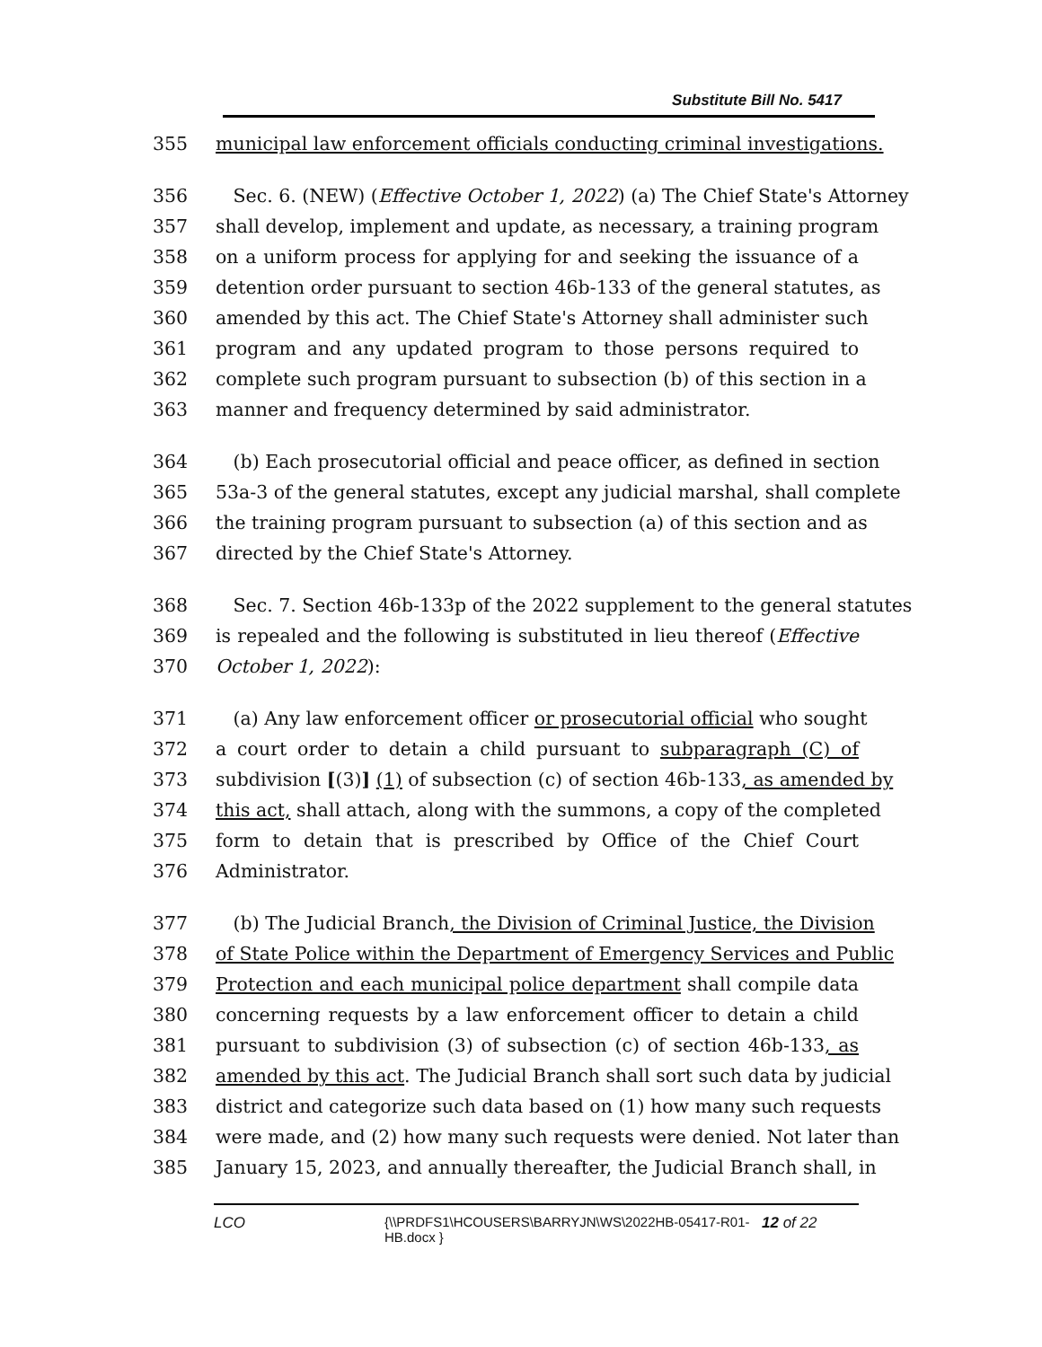Substitute Bill No. 5417
355 municipal law enforcement officials conducting criminal investigations.
356 Sec. 6. (NEW) (Effective October 1, 2022) (a) The Chief State's Attorney
357 shall develop, implement and update, as necessary, a training program
358 on a uniform process for applying for and seeking the issuance of a
359 detention order pursuant to section 46b-133 of the general statutes, as
360 amended by this act. The Chief State's Attorney shall administer such
361 program and any updated program to those persons required to
362 complete such program pursuant to subsection (b) of this section in a
363 manner and frequency determined by said administrator.
364 (b) Each prosecutorial official and peace officer, as defined in section
365 53a-3 of the general statutes, except any judicial marshal, shall complete
366 the training program pursuant to subsection (a) of this section and as
367 directed by the Chief State's Attorney.
368 Sec. 7. Section 46b-133p of the 2022 supplement to the general statutes
369 is repealed and the following is substituted in lieu thereof (Effective
370 October 1, 2022):
371 (a) Any law enforcement officer or prosecutorial official who sought
372 a court order to detain a child pursuant to subparagraph (C) of
373 subdivision [(3)] (1) of subsection (c) of section 46b-133, as amended by
374 this act, shall attach, along with the summons, a copy of the completed
375 form to detain that is prescribed by Office of the Chief Court
376 Administrator.
377 (b) The Judicial Branch, the Division of Criminal Justice, the Division
378 of State Police within the Department of Emergency Services and Public
379 Protection and each municipal police department shall compile data
380 concerning requests by a law enforcement officer to detain a child
381 pursuant to subdivision (3) of subsection (c) of section 46b-133, as
382 amended by this act. The Judicial Branch shall sort such data by judicial
383 district and categorize such data based on (1) how many such requests
384 were made, and (2) how many such requests were denied. Not later than
385 January 15, 2023, and annually thereafter, the Judicial Branch shall, in
LCO {\\PRDFS1\HCOUSERS\BARRYJN\WS\2022HB-05417-R01-HB.docx } 12 of 22